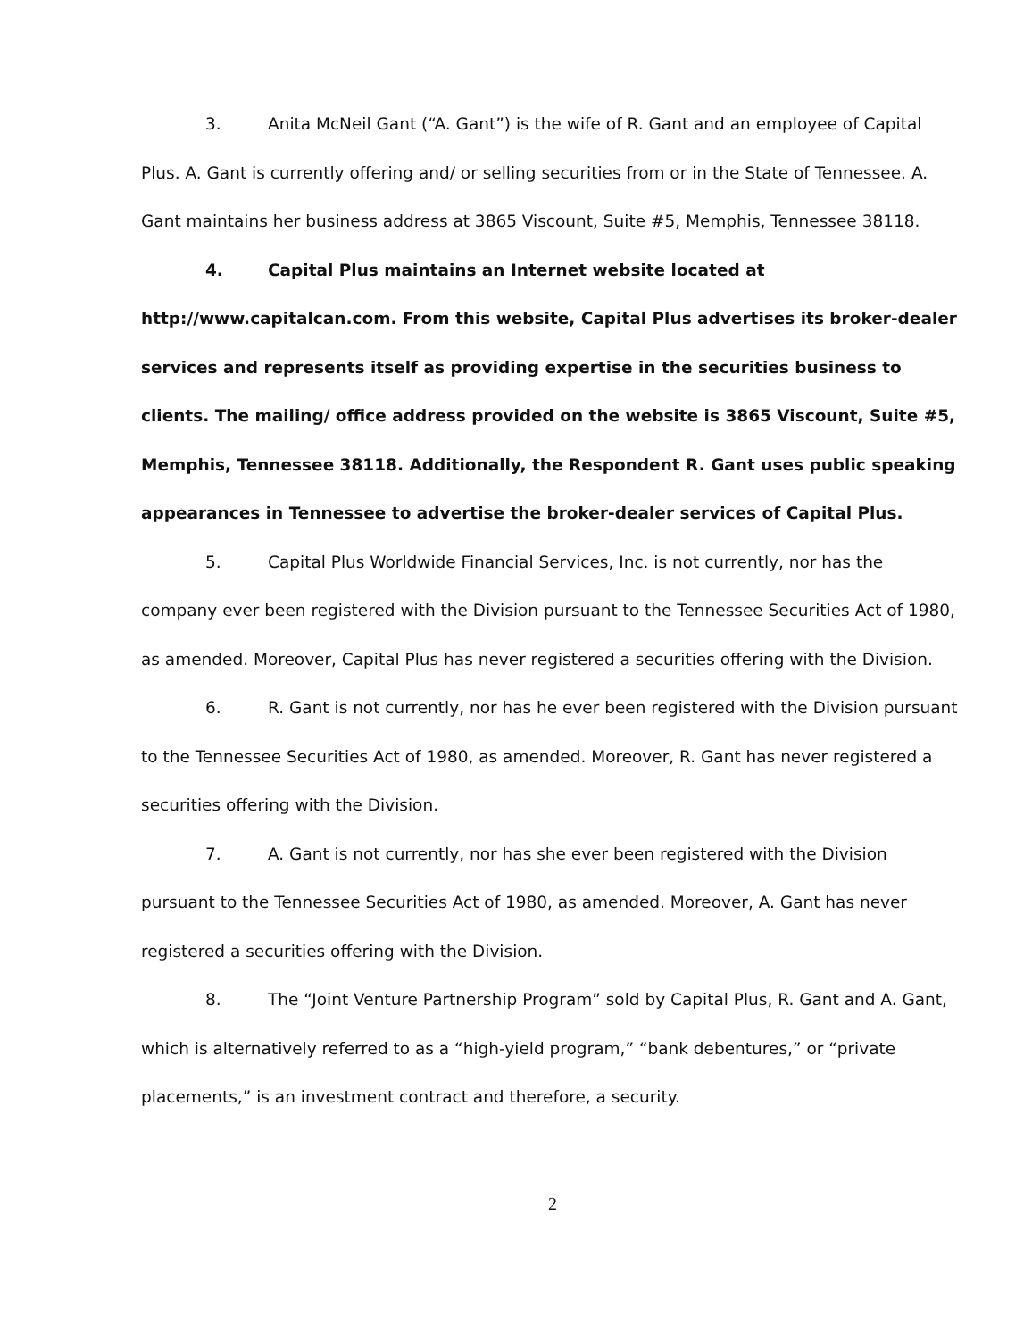3. Anita McNeil Gant (“A. Gant”) is the wife of R. Gant and an employee of Capital Plus. A. Gant is currently offering and/ or selling securities from or in the State of Tennessee. A. Gant maintains her business address at 3865 Viscount, Suite #5, Memphis, Tennessee 38118.
4. Capital Plus maintains an Internet website located at http://www.capitalcan.com. From this website, Capital Plus advertises its broker-dealer services and represents itself as providing expertise in the securities business to clients. The mailing/ office address provided on the website is 3865 Viscount, Suite #5, Memphis, Tennessee 38118. Additionally, the Respondent R. Gant uses public speaking appearances in Tennessee to advertise the broker-dealer services of Capital Plus.
5. Capital Plus Worldwide Financial Services, Inc. is not currently, nor has the company ever been registered with the Division pursuant to the Tennessee Securities Act of 1980, as amended. Moreover, Capital Plus has never registered a securities offering with the Division.
6. R. Gant is not currently, nor has he ever been registered with the Division pursuant to the Tennessee Securities Act of 1980, as amended. Moreover, R. Gant has never registered a securities offering with the Division.
7. A. Gant is not currently, nor has she ever been registered with the Division pursuant to the Tennessee Securities Act of 1980, as amended. Moreover, A. Gant has never registered a securities offering with the Division.
8. The “Joint Venture Partnership Program” sold by Capital Plus, R. Gant and A. Gant, which is alternatively referred to as a “high-yield program,” “bank debentures,” or “private placements,” is an investment contract and therefore, a security.
2